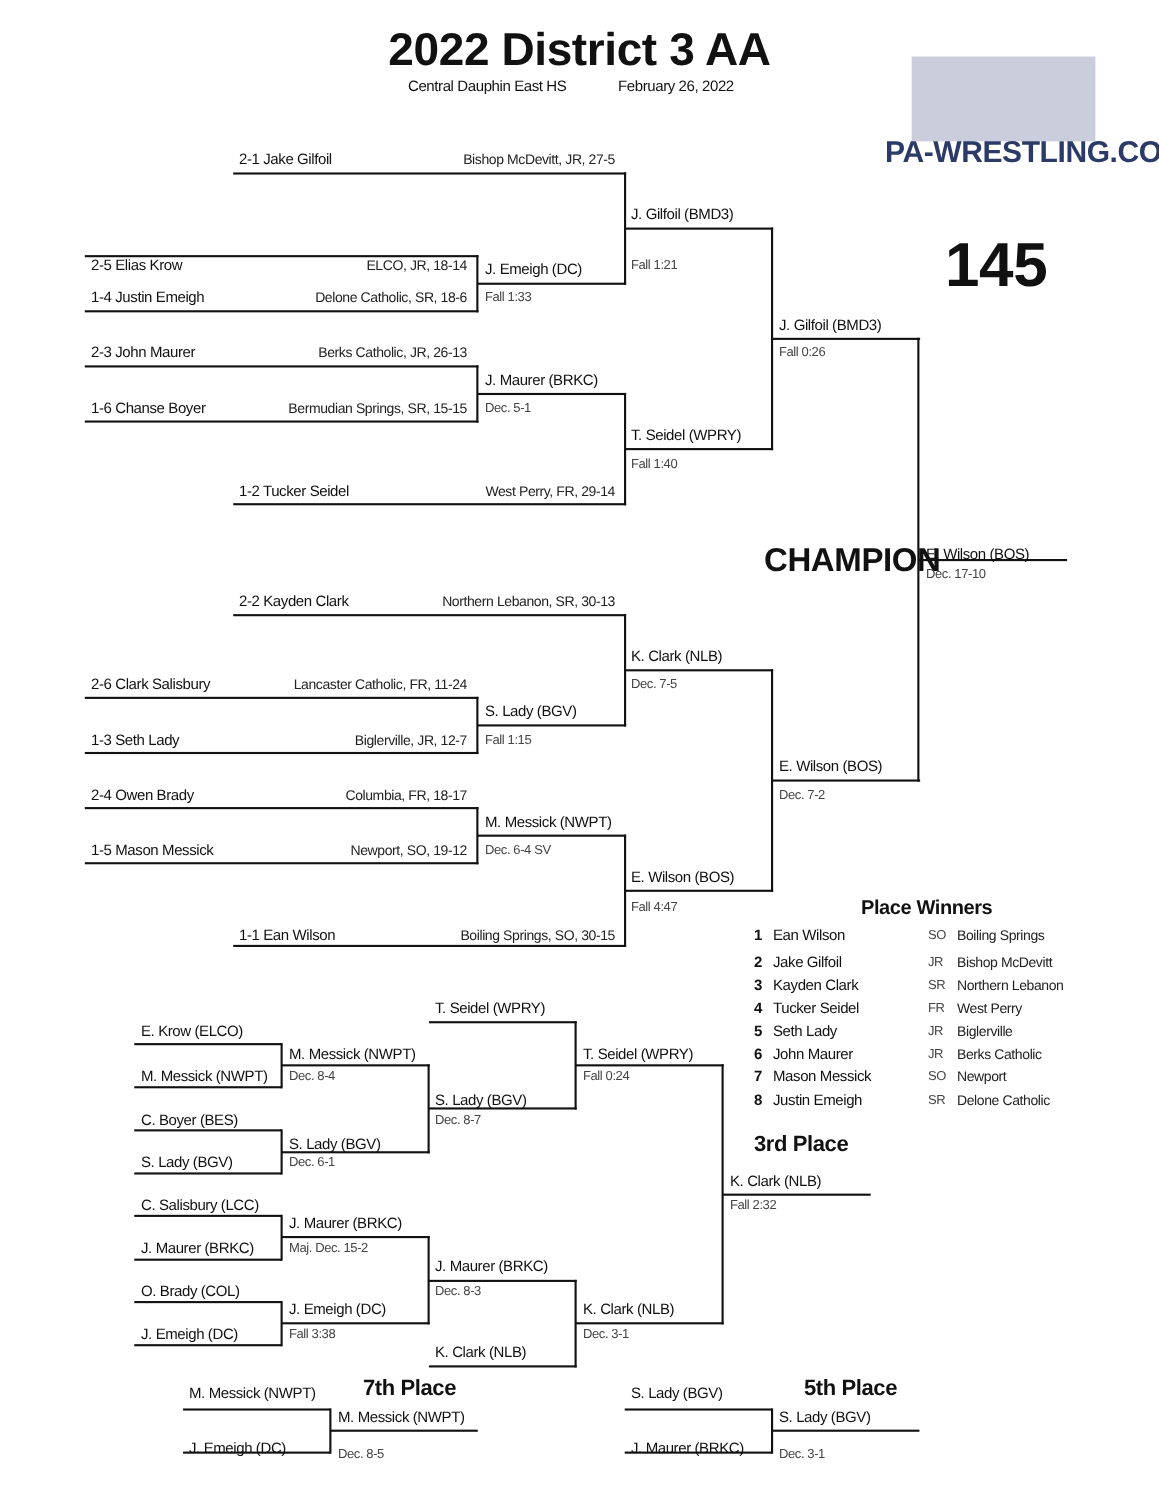2022 District 3 AA
Central Dauphin East HS
February 26, 2022
PA-WRESTLING.COM
2-1 Jake Gilfoil
Bishop McDevitt, JR, 27-5
J. Gilfoil (BMD3)
145
2-5 Elias Krow
ELCO, JR, 18-14
Fall 1:21
J. Emeigh (DC)
1-4 Justin Emeigh
Delone Catholic, SR, 18-6
Fall 1:33
J. Gilfoil (BMD3)
2-3 John Maurer
Berks Catholic, JR, 26-13
Fall 0:26
J. Maurer (BRKC)
1-6 Chanse Boyer
Bermudian Springs, SR, 15-15
Dec. 5-1
T. Seidel (WPRY)
Fall 1:40
1-2 Tucker Seidel
West Perry, FR, 29-14
CHAMPION
E. Wilson (BOS)
Dec. 17-10
2-2 Kayden Clark
Northern Lebanon, SR, 30-13
K. Clark (NLB)
2-6 Clark Salisbury
Lancaster Catholic, FR, 11-24
Dec. 7-5
S. Lady (BGV)
1-3 Seth Lady
Biglerville, JR, 12-7
Fall 1:15
E. Wilson (BOS)
2-4 Owen Brady
Columbia, FR, 18-17
Dec. 7-2
M. Messick (NWPT)
1-5 Mason Messick
Newport, SO, 19-12
Dec. 6-4 SV
E. Wilson (BOS)
Fall 4:47
Place Winners
1-1 Ean Wilson
Boiling Springs, SO, 30-15
1
Ean Wilson
SO
Boiling Springs
2
Jake Gilfoil
JR
Bishop McDevitt
3
Kayden Clark
SR
Northern Lebanon
T. Seidel (WPRY)
4
Tucker Seidel
FR
West Perry
E. Krow (ELCO)
5
Seth Lady
JR
Biglerville
M. Messick (NWPT)
T. Seidel (WPRY)
6
John Maurer
JR
Berks Catholic
M. Messick (NWPT)
Dec. 8-4
Fall 0:24
7
Mason Messick
SO
Newport
S. Lady (BGV)
8
Justin Emeigh
SR
Delone Catholic
C. Boyer (BES)
Dec. 8-7
S. Lady (BGV)
3rd Place
S. Lady (BGV)
Dec. 6-1
K. Clark (NLB)
C. Salisbury (LCC)
Fall 2:32
J. Maurer (BRKC)
J. Maurer (BRKC)
Maj. Dec. 15-2
J. Maurer (BRKC)
O. Brady (COL)
Dec. 8-3
J. Emeigh (DC)
K. Clark (NLB)
J. Emeigh (DC)
Fall 3:38
Dec. 3-1
K. Clark (NLB)
M. Messick (NWPT)
7th Place
S. Lady (BGV)
5th Place
M. Messick (NWPT)
S. Lady (BGV)
J. Emeigh (DC)
Dec. 8-5
J. Maurer (BRKC)
Dec. 3-1